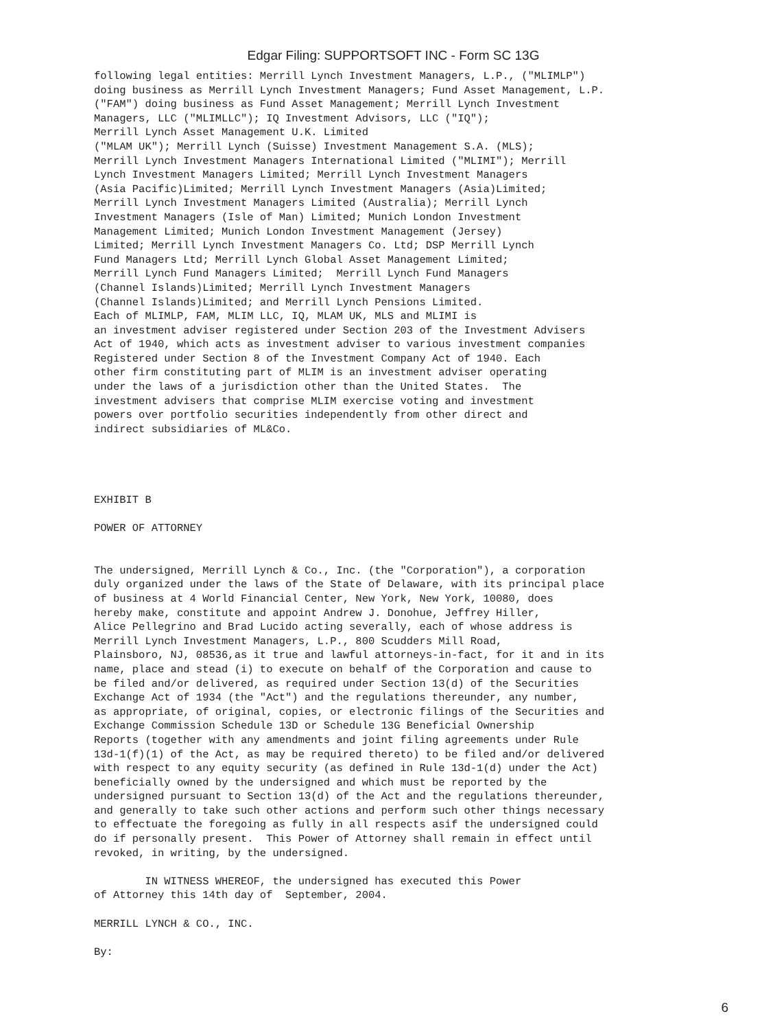Edgar Filing: SUPPORTSOFT INC - Form SC 13G
following legal entities: Merrill Lynch Investment Managers, L.P., ("MLIMLP")
doing business as Merrill Lynch Investment Managers; Fund Asset Management, L.P.
("FAM") doing business as Fund Asset Management; Merrill Lynch Investment
Managers, LLC ("MLIMLLC"); IQ Investment Advisors, LLC ("IQ");
Merrill Lynch Asset Management U.K. Limited
("MLAM UK"); Merrill Lynch (Suisse) Investment Management S.A. (MLS);
Merrill Lynch Investment Managers International Limited ("MLIMI"); Merrill
Lynch Investment Managers Limited; Merrill Lynch Investment Managers
(Asia Pacific)Limited; Merrill Lynch Investment Managers (Asia)Limited;
Merrill Lynch Investment Managers Limited (Australia); Merrill Lynch
Investment Managers (Isle of Man) Limited; Munich London Investment
Management Limited; Munich London Investment Management (Jersey)
Limited; Merrill Lynch Investment Managers Co. Ltd; DSP Merrill Lynch
Fund Managers Ltd; Merrill Lynch Global Asset Management Limited;
Merrill Lynch Fund Managers Limited;  Merrill Lynch Fund Managers
(Channel Islands)Limited; Merrill Lynch Investment Managers
(Channel Islands)Limited; and Merrill Lynch Pensions Limited.
Each of MLIMLP, FAM, MLIM LLC, IQ, MLAM UK, MLS and MLIMI is
an investment adviser registered under Section 203 of the Investment Advisers
Act of 1940, which acts as investment adviser to various investment companies
Registered under Section 8 of the Investment Company Act of 1940. Each
other firm constituting part of MLIM is an investment adviser operating
under the laws of a jurisdiction other than the United States.  The
investment advisers that comprise MLIM exercise voting and investment
powers over portfolio securities independently from other direct and
indirect subsidiaries of ML&Co.




EXHIBIT B

POWER OF ATTORNEY


The undersigned, Merrill Lynch & Co., Inc. (the "Corporation"), a corporation
duly organized under the laws of the State of Delaware, with its principal place
of business at 4 World Financial Center, New York, New York, 10080, does
hereby make, constitute and appoint Andrew J. Donohue, Jeffrey Hiller,
Alice Pellegrino and Brad Lucido acting severally, each of whose address is
Merrill Lynch Investment Managers, L.P., 800 Scudders Mill Road,
Plainsboro, NJ, 08536,as it true and lawful attorneys-in-fact, for it and in its
name, place and stead (i) to execute on behalf of the Corporation and cause to
be filed and/or delivered, as required under Section 13(d) of the Securities
Exchange Act of 1934 (the "Act") and the regulations thereunder, any number,
as appropriate, of original, copies, or electronic filings of the Securities and
Exchange Commission Schedule 13D or Schedule 13G Beneficial Ownership
Reports (together with any amendments and joint filing agreements under Rule
13d-1(f)(1) of the Act, as may be required thereto) to be filed and/or delivered
with respect to any equity security (as defined in Rule 13d-1(d) under the Act)
beneficially owned by the undersigned and which must be reported by the
undersigned pursuant to Section 13(d) of the Act and the regulations thereunder,
and generally to take such other actions and perform such other things necessary
to effectuate the foregoing as fully in all respects asif the undersigned could
do if personally present.  This Power of Attorney shall remain in effect until
revoked, in writing, by the undersigned.

        IN WITNESS WHEREOF, the undersigned has executed this Power
of Attorney this 14th day of  September, 2004.

MERRILL LYNCH & CO., INC.

By:
6